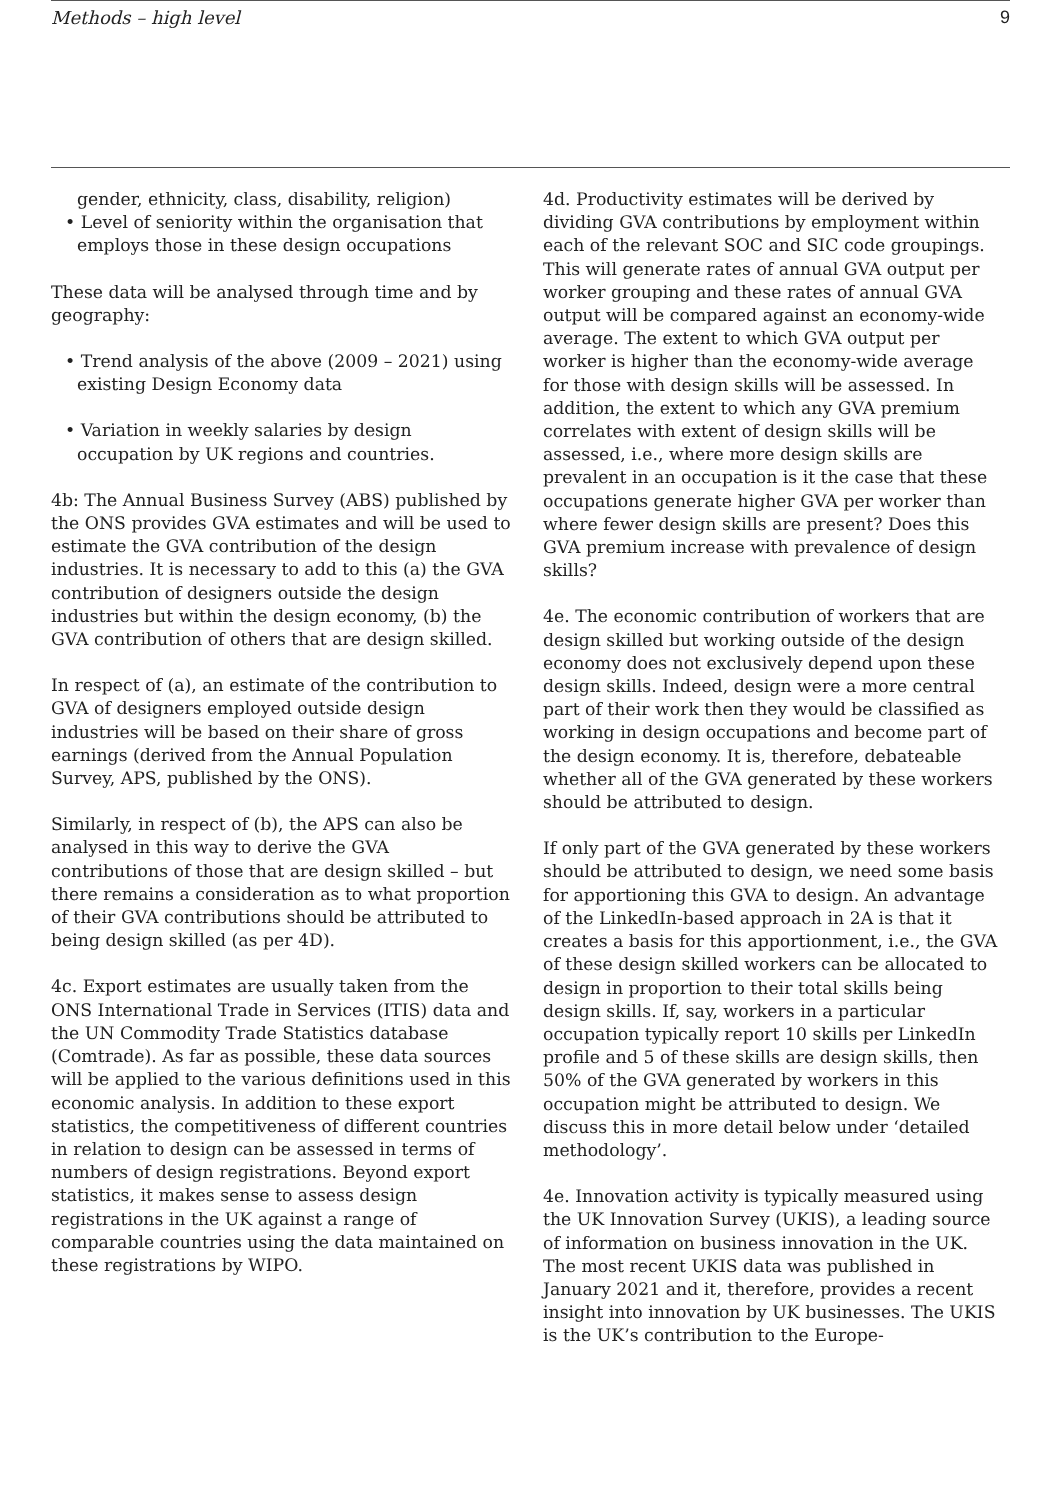Methods – high level 9
gender, ethnicity, class, disability, religion)
• Level of seniority within the organisation that employs those in these design occupations
These data will be analysed through time and by geography:
• Trend analysis of the above (2009 – 2021) using existing Design Economy data
• Variation in weekly salaries by design occupation by UK regions and countries.
4b: The Annual Business Survey (ABS) published by the ONS provides GVA estimates and will be used to estimate the GVA contribution of the design industries. It is necessary to add to this (a) the GVA contribution of designers outside the design industries but within the design economy, (b) the GVA contribution of others that are design skilled.
In respect of (a), an estimate of the contribution to GVA of designers employed outside design industries will be based on their share of gross earnings (derived from the Annual Population Survey, APS, published by the ONS).
Similarly, in respect of (b), the APS can also be analysed in this way to derive the GVA contributions of those that are design skilled – but there remains a consideration as to what proportion of their GVA contributions should be attributed to being design skilled (as per 4D).
4c. Export estimates are usually taken from the ONS International Trade in Services (ITIS) data and the UN Commodity Trade Statistics database (Comtrade). As far as possible, these data sources will be applied to the various definitions used in this economic analysis. In addition to these export statistics, the competitiveness of different countries in relation to design can be assessed in terms of numbers of design registrations. Beyond export statistics, it makes sense to assess design registrations in the UK against a range of comparable countries using the data maintained on these registrations by WIPO.
4d. Productivity estimates will be derived by dividing GVA contributions by employment within each of the relevant SOC and SIC code groupings. This will generate rates of annual GVA output per worker grouping and these rates of annual GVA output will be compared against an economy-wide average. The extent to which GVA output per worker is higher than the economy-wide average for those with design skills will be assessed. In addition, the extent to which any GVA premium correlates with extent of design skills will be assessed, i.e., where more design skills are prevalent in an occupation is it the case that these occupations generate higher GVA per worker than where fewer design skills are present? Does this GVA premium increase with prevalence of design skills?
4e. The economic contribution of workers that are design skilled but working outside of the design economy does not exclusively depend upon these design skills. Indeed, design were a more central part of their work then they would be classified as working in design occupations and become part of the design economy. It is, therefore, debateable whether all of the GVA generated by these workers should be attributed to design.
If only part of the GVA generated by these workers should be attributed to design, we need some basis for apportioning this GVA to design. An advantage of the LinkedIn-based approach in 2A is that it creates a basis for this apportionment, i.e., the GVA of these design skilled workers can be allocated to design in proportion to their total skills being design skills. If, say, workers in a particular occupation typically report 10 skills per LinkedIn profile and 5 of these skills are design skills, then 50% of the GVA generated by workers in this occupation might be attributed to design. We discuss this in more detail below under ‘detailed methodology’.
4e. Innovation activity is typically measured using the UK Innovation Survey (UKIS), a leading source of information on business innovation in the UK. The most recent UKIS data was published in January 2021 and it, therefore, provides a recent insight into innovation by UK businesses. The UKIS is the UK’s contribution to the Europe-